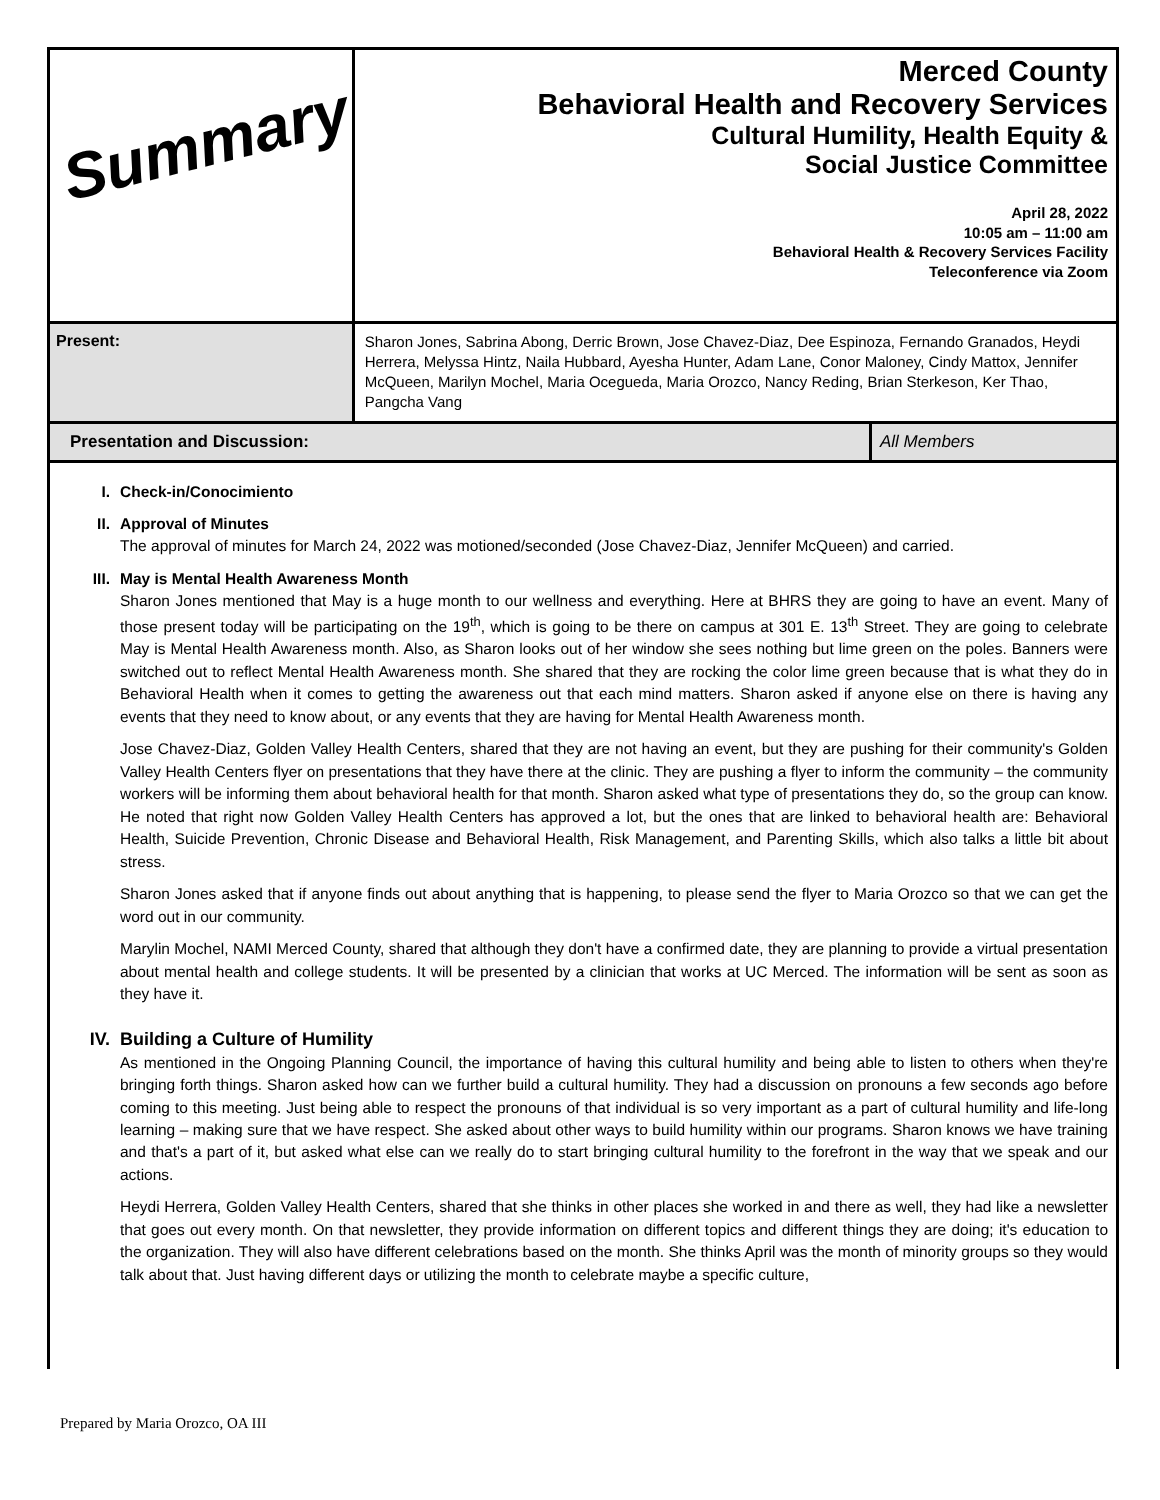| Summary | Merced County Behavioral Health and Recovery Services Cultural Humility, Health Equity & Social Justice Committee April 28, 2022 10:05 am – 11:00 am Behavioral Health & Recovery Services Facility Teleconference via Zoom |
| Present: | Sharon Jones, Sabrina Abong, Derric Brown, Jose Chavez-Diaz, Dee Espinoza, Fernando Granados, Heydi Herrera, Melyssa Hintz, Naila Hubbard, Ayesha Hunter, Adam Lane, Conor Maloney, Cindy Mattox, Jennifer McQueen, Marilyn Mochel, Maria Ocegueda, Maria Orozco, Nancy Reding, Brian Sterkeson, Ker Thao, Pangcha Vang |
| Presentation and Discussion: | All Members |
I. Check-in/Conocimiento
II. Approval of Minutes
The approval of minutes for March 24, 2022 was motioned/seconded (Jose Chavez-Diaz, Jennifer McQueen) and carried.
III. May is Mental Health Awareness Month
Sharon Jones mentioned that May is a huge month to our wellness and everything. Here at BHRS they are going to have an event. Many of those present today will be participating on the 19<sup>th</sup>, which is going to be there on campus at 301 E. 13<sup>th</sup> Street. They are going to celebrate May is Mental Health Awareness month. Also, as Sharon looks out of her window she sees nothing but lime green on the poles. Banners were switched out to reflect Mental Health Awareness month. She shared that they are rocking the color lime green because that is what they do in Behavioral Health when it comes to getting the awareness out that each mind matters. Sharon asked if anyone else on there is having any events that they need to know about, or any events that they are having for Mental Health Awareness month.
Jose Chavez-Diaz, Golden Valley Health Centers, shared that they are not having an event, but they are pushing for their community's Golden Valley Health Centers flyer on presentations that they have there at the clinic. They are pushing a flyer to inform the community – the community workers will be informing them about behavioral health for that month. Sharon asked what type of presentations they do, so the group can know. He noted that right now Golden Valley Health Centers has approved a lot, but the ones that are linked to behavioral health are: Behavioral Health, Suicide Prevention, Chronic Disease and Behavioral Health, Risk Management, and Parenting Skills, which also talks a little bit about stress.
Sharon Jones asked that if anyone finds out about anything that is happening, to please send the flyer to Maria Orozco so that we can get the word out in our community.
Marylin Mochel, NAMI Merced County, shared that although they don't have a confirmed date, they are planning to provide a virtual presentation about mental health and college students. It will be presented by a clinician that works at UC Merced. The information will be sent as soon as they have it.
IV. Building a Culture of Humility
As mentioned in the Ongoing Planning Council, the importance of having this cultural humility and being able to listen to others when they're bringing forth things. Sharon asked how can we further build a cultural humility. They had a discussion on pronouns a few seconds ago before coming to this meeting. Just being able to respect the pronouns of that individual is so very important as a part of cultural humility and life-long learning – making sure that we have respect. She asked about other ways to build humility within our programs. Sharon knows we have training and that's a part of it, but asked what else can we really do to start bringing cultural humility to the forefront in the way that we speak and our actions.
Heydi Herrera, Golden Valley Health Centers, shared that she thinks in other places she worked in and there as well, they had like a newsletter that goes out every month. On that newsletter, they provide information on different topics and different things they are doing; it's education to the organization. They will also have different celebrations based on the month. She thinks April was the month of minority groups so they would talk about that. Just having different days or utilizing the month to celebrate maybe a specific culture,
Prepared by Maria Orozco, OA III